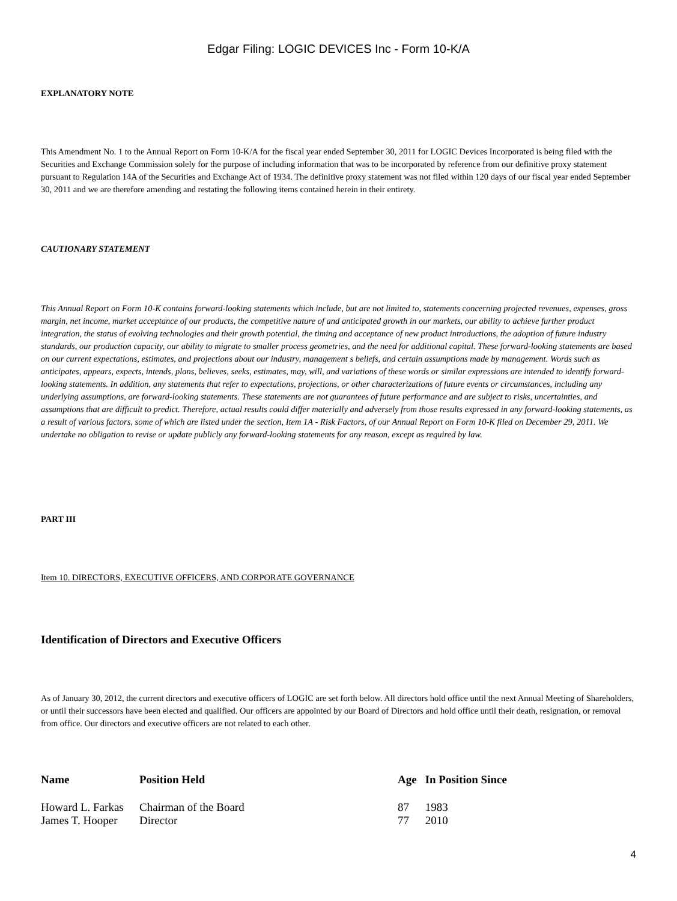Edgar Filing: LOGIC DEVICES Inc - Form 10-K/A
EXPLANATORY NOTE
This Amendment No. 1 to the Annual Report on Form 10-K/A for the fiscal year ended September 30, 2011 for LOGIC Devices Incorporated is being filed with the Securities and Exchange Commission solely for the purpose of including information that was to be incorporated by reference from our definitive proxy statement pursuant to Regulation 14A of the Securities and Exchange Act of 1934. The definitive proxy statement was not filed within 120 days of our fiscal year ended September 30, 2011 and we are therefore amending and restating the following items contained herein in their entirety.
CAUTIONARY STATEMENT
This Annual Report on Form 10-K contains forward-looking statements which include, but are not limited to, statements concerning projected revenues, expenses, gross margin, net income, market acceptance of our products, the competitive nature of and anticipated growth in our markets, our ability to achieve further product integration, the status of evolving technologies and their growth potential, the timing and acceptance of new product introductions, the adoption of future industry standards, our production capacity, our ability to migrate to smaller process geometries, and the need for additional capital. These forward-looking statements are based on our current expectations, estimates, and projections about our industry, management s beliefs, and certain assumptions made by management. Words such as anticipates, appears, expects, intends, plans, believes, seeks, estimates, may, will, and variations of these words or similar expressions are intended to identify forward-looking statements. In addition, any statements that refer to expectations, projections, or other characterizations of future events or circumstances, including any underlying assumptions, are forward-looking statements. These statements are not guarantees of future performance and are subject to risks, uncertainties, and assumptions that are difficult to predict. Therefore, actual results could differ materially and adversely from those results expressed in any forward-looking statements, as a result of various factors, some of which are listed under the section, Item 1A - Risk Factors, of our Annual Report on Form 10-K filed on December 29, 2011. We undertake no obligation to revise or update publicly any forward-looking statements for any reason, except as required by law.
PART III
Item 10. DIRECTORS, EXECUTIVE OFFICERS, AND CORPORATE GOVERNANCE
Identification of Directors and Executive Officers
As of January 30, 2012, the current directors and executive officers of LOGIC are set forth below. All directors hold office until the next Annual Meeting of Shareholders, or until their successors have been elected and qualified. Our officers are appointed by our Board of Directors and hold office until their death, resignation, or removal from office. Our directors and executive officers are not related to each other.
| Name | Position Held | Age | In Position Since |
| --- | --- | --- | --- |
| Howard L. Farkas | Chairman of the Board | 87 | 1983 |
| James T. Hooper | Director | 77 | 2010 |
4